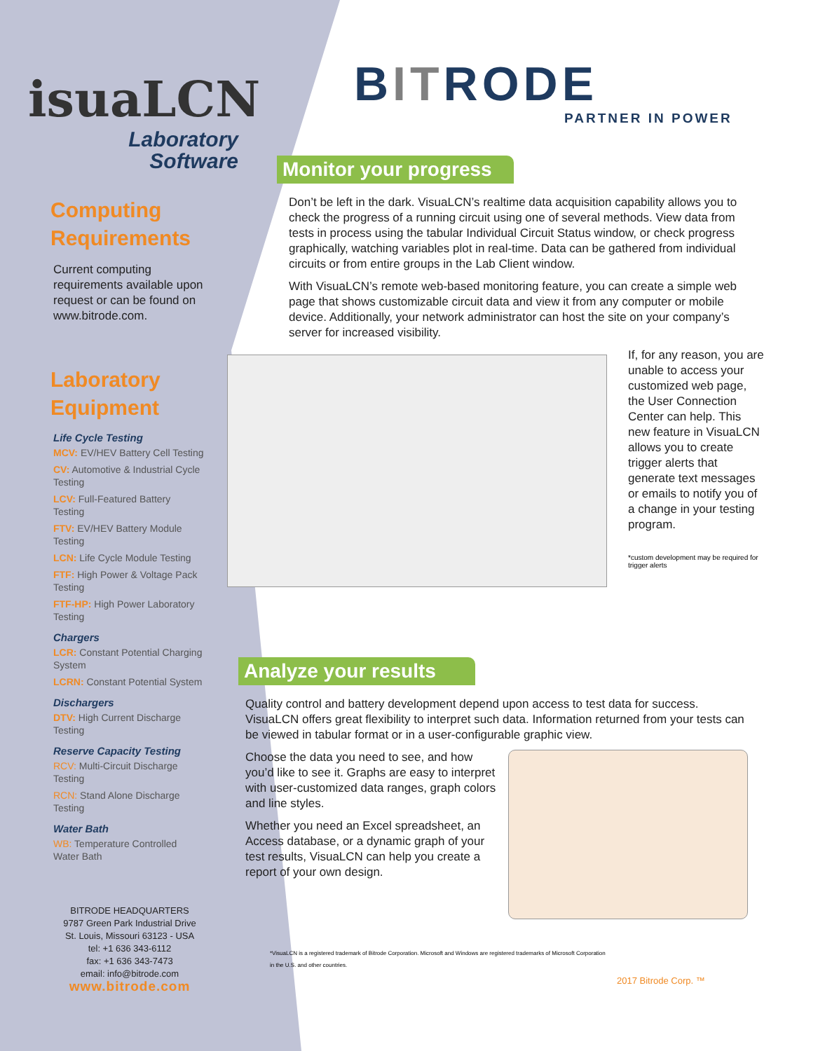isuaLCN
Laboratory
Software
Computing
Requirements
Current computing requirements available upon request or can be found on www.bitrode.com.
Laboratory
Equipment
Life Cycle Testing
MCV: EV/HEV Battery Cell Testing
CV: Automotive & Industrial Cycle Testing
LCV: Full-Featured Battery Testing
FTV: EV/HEV Battery Module Testing
LCN: Life Cycle Module Testing
FTF: High Power & Voltage Pack Testing
FTF-HP: High Power Laboratory Testing
Chargers
LCR: Constant Potential Charging System
LCRN: Constant Potential System
Dischargers
DTV: High Current Discharge Testing
Reserve Capacity Testing
RCV: Multi-Circuit Discharge Testing
RCN: Stand Alone Discharge Testing
Water Bath
WB: Temperature Controlled Water Bath
BITRODE HEADQUARTERS
9787 Green Park Industrial Drive
St. Louis, Missouri 63123 - USA
tel: +1 636 343-6112
fax: +1 636 343-7473
email: info@bitrode.com
www.bitrode.com
BITRODE
PARTNER IN POWER
Monitor your progress
Don’t be left in the dark. VisuaLCN’s realtime data acquisition capability allows you to check the progress of a running circuit using one of several methods. View data from tests in process using the tabular Individual Circuit Status window, or check progress graphically, watching variables plot in real-time. Data can be gathered from individual circuits or from entire groups in the Lab Client window.
With VisuaLCN’s remote web-based monitoring feature, you can create a simple web page that shows customizable circuit data and view it from any computer or mobile device. Additionally, your network administrator can host the site on your company’s server for increased visibility.
If, for any reason, you are unable to access your customized web page, the User Connection Center can help. This new feature in VisuaLCN allows you to create trigger alerts that generate text messages or emails to notify you of a change in your testing program.
*custom development may be required for trigger alerts
Analyze your results
Quality control and battery development depend upon access to test data for success. VisuaLCN offers great flexibility to interpret such data. Information returned from your tests can be viewed in tabular format or in a user-configurable graphic view.
Choose the data you need to see, and how you’d like to see it. Graphs are easy to interpret with user-customized data ranges, graph colors and line styles.
Whether you need an Excel spreadsheet, an Access database, or a dynamic graph of your test results, VisuaLCN can help you create a report of your own design.
*VisuaLCN is a registered trademark of Bitrode Corporation. Microsoft and Windows are registered trademarks of Microsoft Corporation in the U.S. and other countries.
2017 Bitrode Corp. ™